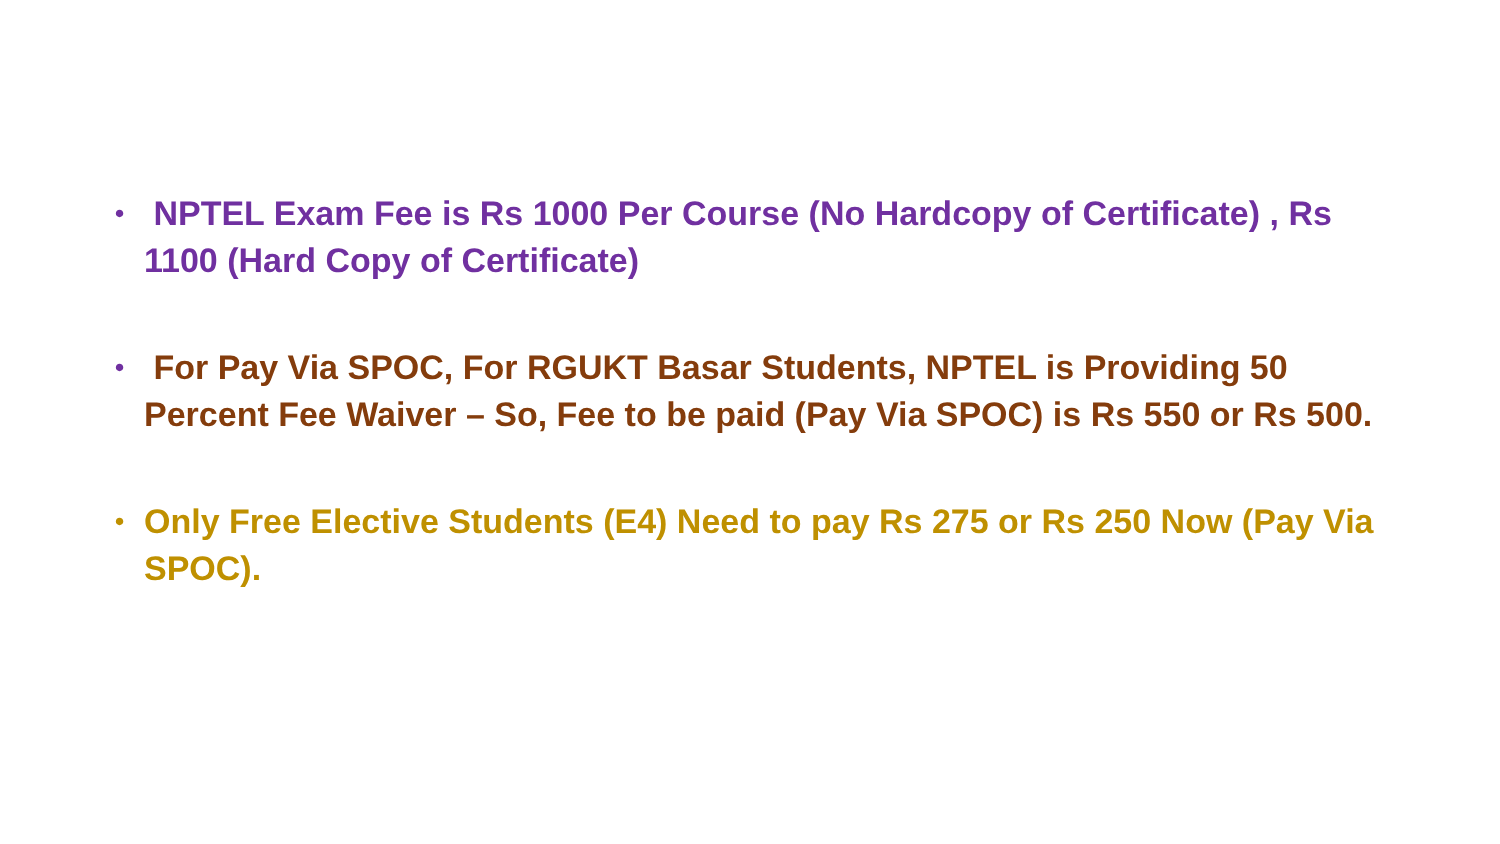• NPTEL Exam Fee is Rs 1000 Per Course (No Hardcopy of Certificate) , Rs 1100 (Hard Copy of Certificate)
• For Pay Via SPOC, For RGUKT Basar Students, NPTEL is Providing 50 Percent Fee Waiver – So, Fee to be paid (Pay Via SPOC) is Rs 550 or Rs 500.
• Only Free Elective Students (E4) Need to pay Rs 275 or Rs 250 Now (Pay Via SPOC).